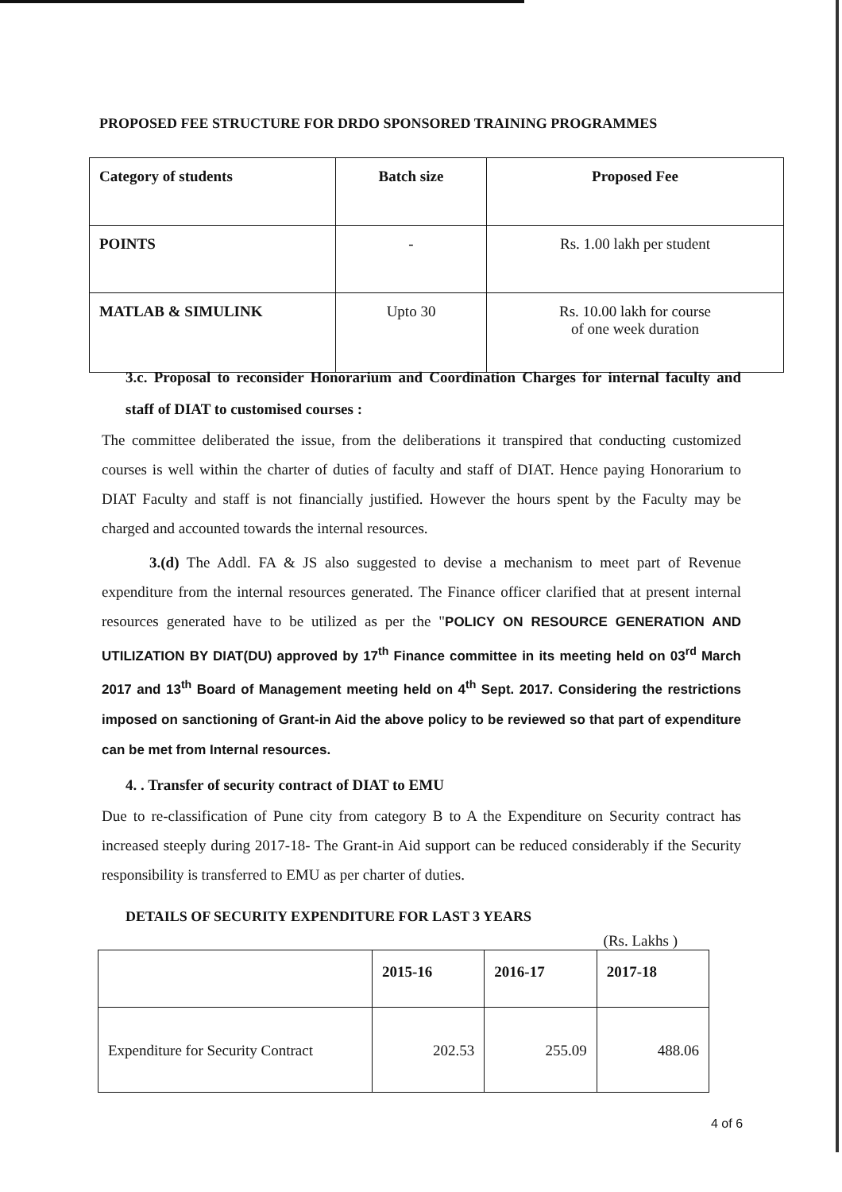PROPOSED FEE STRUCTURE FOR DRDO SPONSORED TRAINING PROGRAMMES
| Category of students | Batch size | Proposed Fee |
| --- | --- | --- |
| POINTS | - | Rs. 1.00 lakh per student |
| MATLAB & SIMULINK | Upto 30 | Rs. 10.00 lakh for course of one week duration |
3.c. Proposal to reconsider Honorarium and Coordination Charges for internal faculty and staff of DIAT to customised courses :
The committee deliberated the issue, from the deliberations it transpired that conducting customized courses is well within the charter of duties of faculty and staff of DIAT. Hence paying Honorarium to DIAT Faculty and staff is not financially justified. However the hours spent by the Faculty may be charged and accounted towards the internal resources.
3.(d) The Addl. FA & JS also suggested to devise a mechanism to meet part of Revenue expenditure from the internal resources generated. The Finance officer clarified that at present internal resources generated have to be utilized as per the "POLICY ON RESOURCE GENERATION AND UTILIZATION BY DIAT(DU) approved by 17<sup>th</sup> Finance committee in its meeting held on 03<sup>rd</sup> March 2017 and 13<sup>th</sup> Board of Management meeting held on 4<sup>th</sup> Sept. 2017. Considering the restrictions imposed on sanctioning of Grant-in Aid the above policy to be reviewed so that part of expenditure can be met from Internal resources.
4. . Transfer of security contract of DIAT to EMU
Due to re-classification of Pune city from category B to A the Expenditure on Security contract has increased steeply during 2017-18- The Grant-in Aid support can be reduced considerably if the Security responsibility is transferred to EMU as per charter of duties.
DETAILS OF SECURITY EXPENDITURE FOR LAST 3 YEARS
(Rs. Lakhs )
| | 2015-16 | 2016-17 | 2017-18 |
| --- | --- | --- | --- |
| Expenditure for Security Contract | 202.53 | 255.09 | 488.06 |
4 of 6